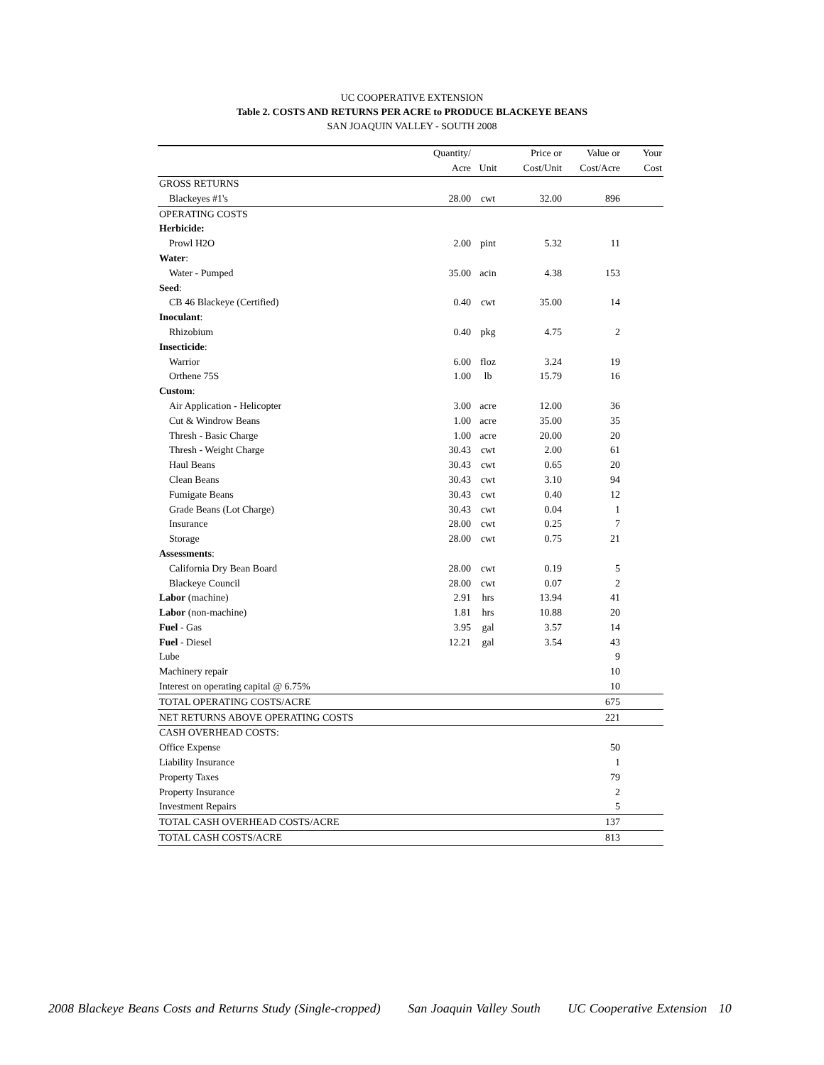UC COOPERATIVE EXTENSION
Table 2. COSTS AND RETURNS PER ACRE to PRODUCE BLACKEYE BEANS
SAN JOAQUIN VALLEY - SOUTH 2008
| | Quantity/ | | Price or | Value or | Your |
| --- | --- | --- | --- | --- | --- |
| | Acre | Unit | Cost/Unit | Cost/Acre | Cost |
| GROSS RETURNS | | | | | |
| Blackeyes #1's | 28.00 | cwt | 32.00 | 896 | |
| OPERATING COSTS | | | | | |
| Herbicide: | | | | | |
| Prowl H2O | 2.00 | pint | 5.32 | 11 | |
| Water : | | | | | |
| Water - Pumped | 35.00 | acin | 4.38 | 153 | |
| Seed : | | | | | |
| CB 46 Blackeye (Certified) | 0.40 | cwt | 35.00 | 14 | |
| Inoculant : | | | | | |
| Rhizobium | 0.40 | pkg | 4.75 | 2 | |
| Insecticide : | | | | | |
| Warrior | 6.00 | floz | 3.24 | 19 | |
| Orthene 75S | 1.00 | lb | 15.79 | 16 | |
| Custom : | | | | | |
| Air Application - Helicopter | 3.00 | acre | 12.00 | 36 | |
| Cut & Windrow Beans | 1.00 | acre | 35.00 | 35 | |
| Thresh - Basic Charge | 1.00 | acre | 20.00 | 20 | |
| Thresh - Weight Charge | 30.43 | cwt | 2.00 | 61 | |
| Haul Beans | 30.43 | cwt | 0.65 | 20 | |
| Clean Beans | 30.43 | cwt | 3.10 | 94 | |
| Fumigate Beans | 30.43 | cwt | 0.40 | 12 | |
| Grade Beans (Lot Charge) | 30.43 | cwt | 0.04 | 1 | |
| Insurance | 28.00 | cwt | 0.25 | 7 | |
| Storage | 28.00 | cwt | 0.75 | 21 | |
| Assessments : | | | | | |
| California Dry Bean Board | 28.00 | cwt | 0.19 | 5 | |
| Blackeye Council | 28.00 | cwt | 0.07 | 2 | |
| Labor (machine) | 2.91 | hrs | 13.94 | 41 | |
| Labor (non-machine) | 1.81 | hrs | 10.88 | 20 | |
| Fuel - Gas | 3.95 | gal | 3.57 | 14 | |
| Fuel - Diesel | 12.21 | gal | 3.54 | 43 | |
| Lube | | | | 9 | |
| Machinery repair | | | | 10 | |
| Interest on operating capital @ 6.75% | | | | 10 | |
| TOTAL OPERATING COSTS/ACRE | | | | 675 | |
| NET RETURNS ABOVE OPERATING COSTS | | | | 221 | |
| CASH OVERHEAD COSTS: | | | | | |
| Office Expense | | | | 50 | |
| Liability Insurance | | | | 1 | |
| Property Taxes | | | | 79 | |
| Property Insurance | | | | 2 | |
| Investment Repairs | | | | 5 | |
| TOTAL CASH OVERHEAD COSTS/ACRE | | | | 137 | |
| TOTAL CASH COSTS/ACRE | | | | 813 | |
2008 Blackeye Beans Costs and Returns Study (Single-cropped) San Joaquin Valley South UC Cooperative Extension 10